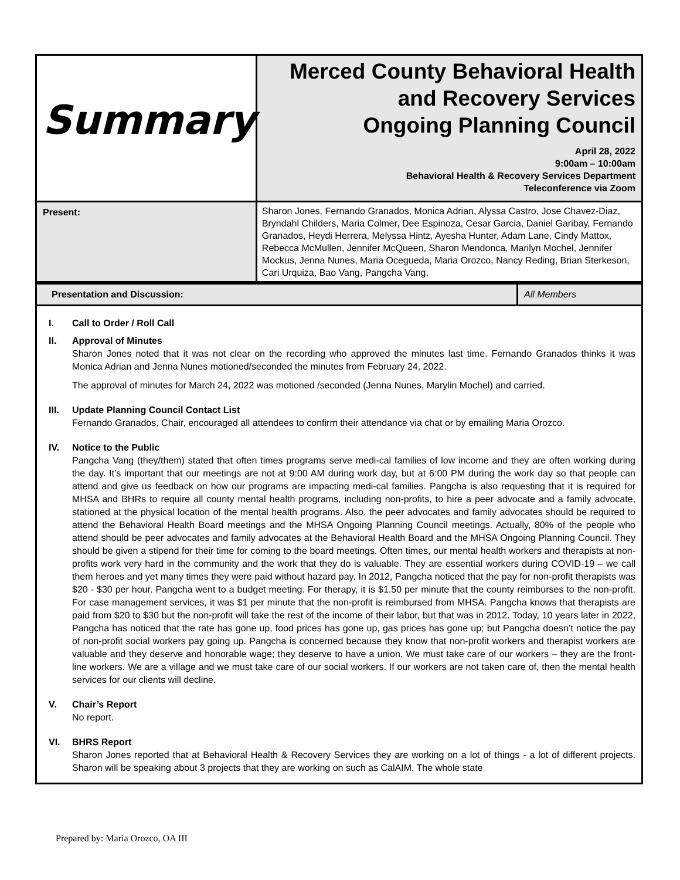| Summary | Merced County Behavioral Health and Recovery Services Ongoing Planning Council April 28, 2022 9:00am – 10:00am Behavioral Health & Recovery Services Department Teleconference via Zoom |
| Present: | Sharon Jones, Fernando Granados, Monica Adrian, Alyssa Castro, Jose Chavez-Diaz, Bryndahl Childers, Maria Colmer, Dee Espinoza, Cesar Garcia, Daniel Garibay, Fernando Granados, Heydi Herrera, Melyssa Hintz, Ayesha Hunter, Adam Lane, Cindy Mattox, Rebecca McMullen, Jennifer McQueen, Sharon Mendonca, Marilyn Mochel, Jennifer Mockus, Jenna Nunes, Maria Ocegueda, Maria Orozco, Nancy Reding, Brian Sterkeson, Cari Urquiza, Bao Vang, Pangcha Vang, |
| Presentation and Discussion: | All Members |
I. Call to Order / Roll Call
II. Approval of Minutes
Sharon Jones noted that it was not clear on the recording who approved the minutes last time. Fernando Granados thinks it was Monica Adrian and Jenna Nunes motioned/seconded the minutes from February 24, 2022.
The approval of minutes for March 24, 2022 was motioned /seconded (Jenna Nunes, Marylin Mochel) and carried.
III. Update Planning Council Contact List
Fernando Granados, Chair, encouraged all attendees to confirm their attendance via chat or by emailing Maria Orozco.
IV. Notice to the Public
Pangcha Vang (they/them) stated that often times programs serve medi-cal families of low income and they are often working during the day. It’s important that our meetings are not at 9:00 AM during work day, but at 6:00 PM during the work day so that people can attend and give us feedback on how our programs are impacting medi-cal families. Pangcha is also requesting that it is required for MHSA and BHRs to require all county mental health programs, including non-profits, to hire a peer advocate and a family advocate, stationed at the physical location of the mental health programs. Also, the peer advocates and family advocates should be required to attend the Behavioral Health Board meetings and the MHSA Ongoing Planning Council meetings. Actually, 80% of the people who attend should be peer advocates and family advocates at the Behavioral Health Board and the MHSA Ongoing Planning Council. They should be given a stipend for their time for coming to the board meetings. Often times, our mental health workers and therapists at non-profits work very hard in the community and the work that they do is valuable. They are essential workers during COVID-19 – we call them heroes and yet many times they were paid without hazard pay. In 2012, Pangcha noticed that the pay for non-profit therapists was $20 - $30 per hour. Pangcha went to a budget meeting. For therapy, it is $1.50 per minute that the county reimburses to the non-profit. For case management services, it was $1 per minute that the non-profit is reimbursed from MHSA. Pangcha knows that therapists are paid from $20 to $30 but the non-profit will take the rest of the income of their labor, but that was in 2012. Today, 10 years later in 2022, Pangcha has noticed that the rate has gone up, food prices has gone up, gas prices has gone up; but Pangcha doesn’t notice the pay of non-profit social workers pay going up. Pangcha is concerned because they know that non-profit workers and therapist workers are valuable and they deserve and honorable wage; they deserve to have a union. We must take care of our workers – they are the front-line workers. We are a village and we must take care of our social workers. If our workers are not taken care of, then the mental health services for our clients will decline.
V. Chair’s Report
No report.
VI. BHRS Report
Sharon Jones reported that at Behavioral Health & Recovery Services they are working on a lot of things - a lot of different projects. Sharon will be speaking about 3 projects that they are working on such as CalAIM. The whole state
Prepared by: Maria Orozco, OA III